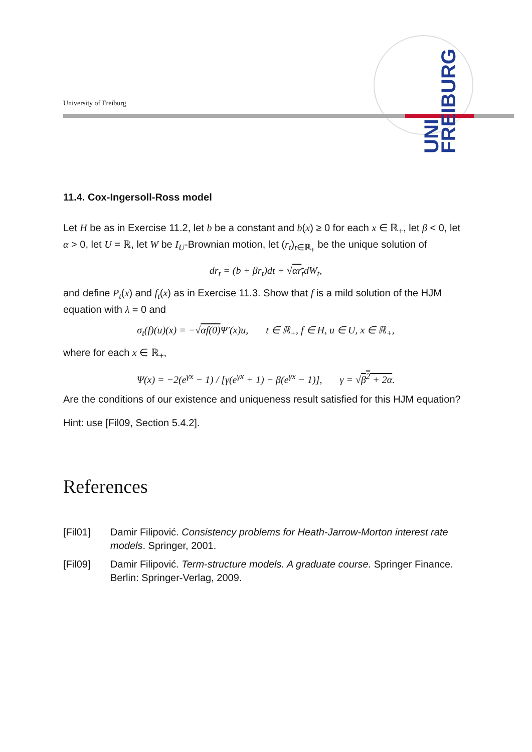University of Freiburg
UNI FREIBURG
11.4. Cox-Ingersoll-Ross model
Let H be as in Exercise 11.2, let b be a constant and b(x) ≥ 0 for each x ∈ ℝ<sub>+</sub>, let β < 0, let α > 0, let U = ℝ, let W be I<sub>U</sub>-Brownian motion, let (r<sub>t</sub>)<sub>t∈ℝ<sub>+</sub></sub> be the unique solution of
dr<sub>t</sub> = (b + βr<sub>t</sub>)dt + √αr<sub>t</sub>dW<sub>t</sub>,
and define P<sub>t</sub>(x) and f<sub>t</sub>(x) as in Exercise 11.3. Show that f is a mild solution of the HJM equation with λ = 0 and
σ<sub>t</sub>(f)(u)(x) = −√αf(0) Ψ′(x)u, t ∈ ℝ<sub>+</sub>, f ∈ H, u ∈ U, x ∈ ℝ<sub>+</sub>,
where for each x ∈ ℝ<sub>+</sub>,
Ψ(x) = −2(e<sup>γx</sup> − 1) / [γ(e<sup>γx</sup> + 1) − β(e<sup>γx</sup> − 1)], γ = √β<sup>2</sup> + 2α.
Are the conditions of our existence and uniqueness result satisfied for this HJM equation?
Hint: use [Fil09, Section 5.4.2].
References
[Fil01] Damir Filipović. Consistency problems for Heath-Jarrow-Morton interest rate models. Springer, 2001.
[Fil09] Damir Filipović. Term-structure models. A graduate course. Springer Finance. Berlin: Springer-Verlag, 2009.